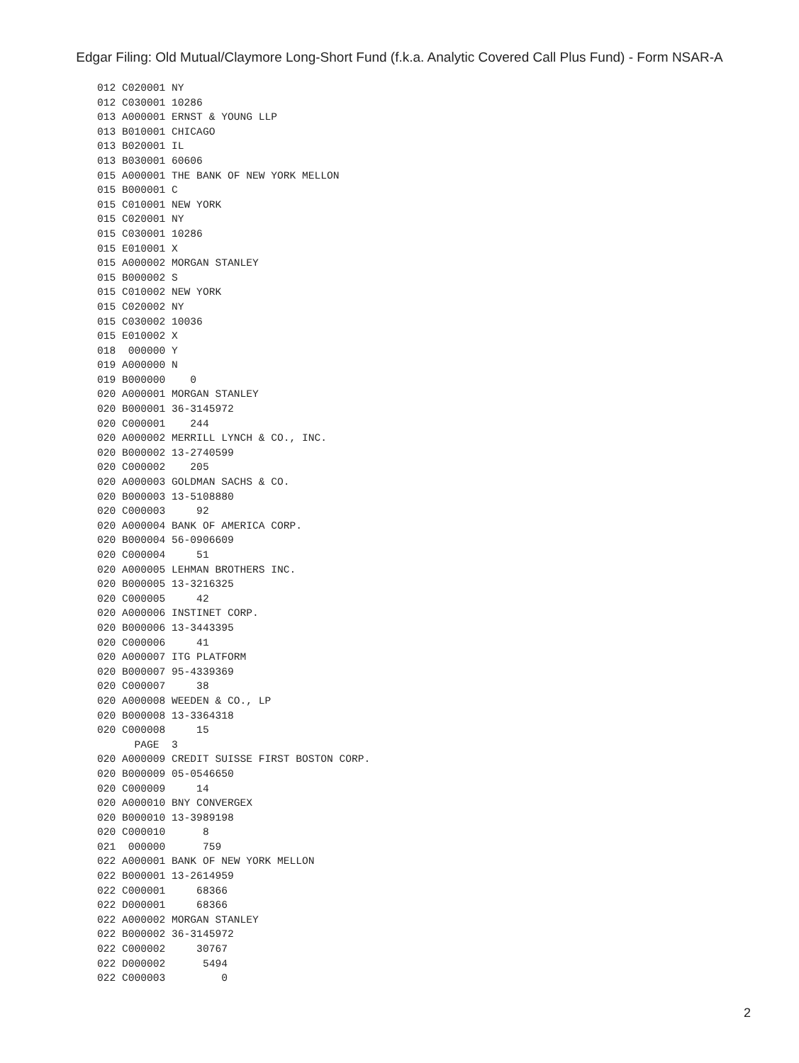Edgar Filing: Old Mutual/Claymore Long-Short Fund (f.k.a. Analytic Covered Call Plus Fund) - Form NSAR-A
012 C020001 NY
012 C030001 10286
013 A000001 ERNST & YOUNG LLP
013 B010001 CHICAGO
013 B020001 IL
013 B030001 60606
015 A000001 THE BANK OF NEW YORK MELLON
015 B000001 C
015 C010001 NEW YORK
015 C020001 NY
015 C030001 10286
015 E010001 X
015 A000002 MORGAN STANLEY
015 B000002 S
015 C010002 NEW YORK
015 C020002 NY
015 C030002 10036
015 E010002 X
018  000000 Y
019 A000000 N
019 B000000    0
020 A000001 MORGAN STANLEY
020 B000001 36-3145972
020 C000001    244
020 A000002 MERRILL LYNCH & CO., INC.
020 B000002 13-2740599
020 C000002    205
020 A000003 GOLDMAN SACHS & CO.
020 B000003 13-5108880
020 C000003     92
020 A000004 BANK OF AMERICA CORP.
020 B000004 56-0906609
020 C000004     51
020 A000005 LEHMAN BROTHERS INC.
020 B000005 13-3216325
020 C000005     42
020 A000006 INSTINET CORP.
020 B000006 13-3443395
020 C000006     41
020 A000007 ITG PLATFORM
020 B000007 95-4339369
020 C000007     38
020 A000008 WEEDEN & CO., LP
020 B000008 13-3364318
020 C000008     15
      PAGE  3
020 A000009 CREDIT SUISSE FIRST BOSTON CORP.
020 B000009 05-0546650
020 C000009     14
020 A000010 BNY CONVERGEX
020 B000010 13-3989198
020 C000010      8
021  000000      759
022 A000001 BANK OF NEW YORK MELLON
022 B000001 13-2614959
022 C000001     68366
022 D000001     68366
022 A000002 MORGAN STANLEY
022 B000002 36-3145972
022 C000002     30767
022 D000002      5494
022 C000003         0
2